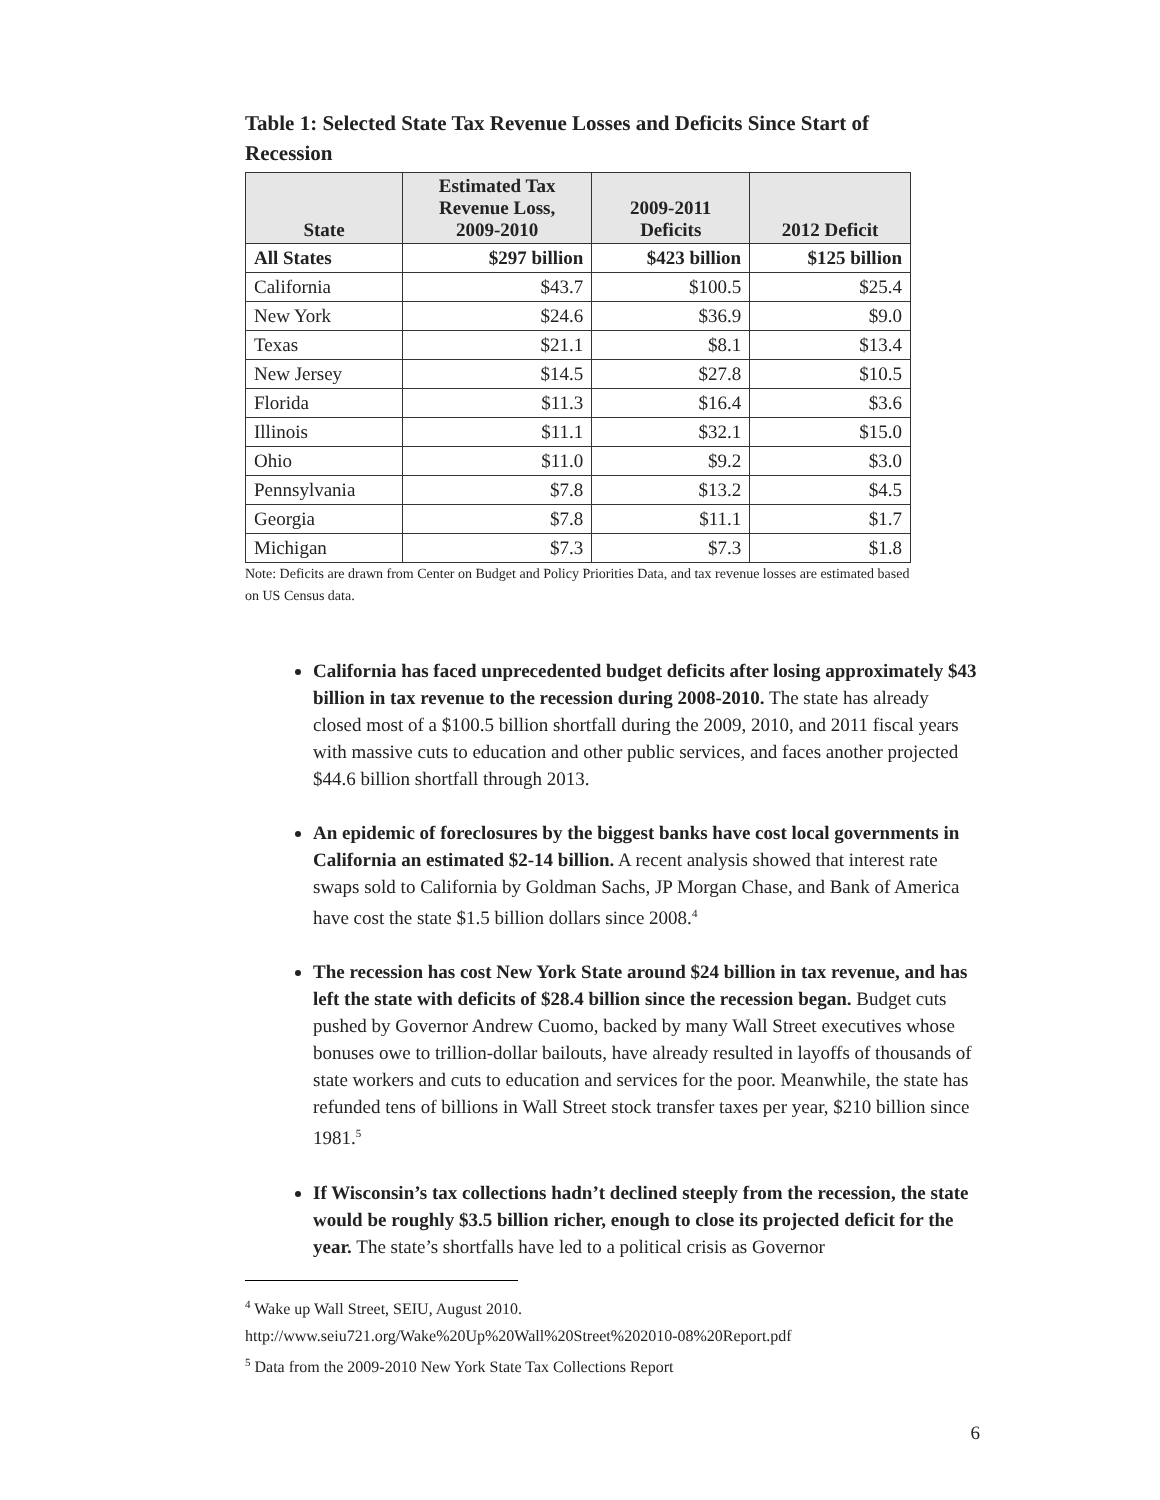Table 1: Selected State Tax Revenue Losses and Deficits Since Start of Recession
| State | Estimated Tax Revenue Loss, 2009-2010 | 2009-2011 Deficits | 2012 Deficit |
| --- | --- | --- | --- |
| All States | $297 billion | $423 billion | $125 billion |
| California | $43.7 | $100.5 | $25.4 |
| New York | $24.6 | $36.9 | $9.0 |
| Texas | $21.1 | $8.1 | $13.4 |
| New Jersey | $14.5 | $27.8 | $10.5 |
| Florida | $11.3 | $16.4 | $3.6 |
| Illinois | $11.1 | $32.1 | $15.0 |
| Ohio | $11.0 | $9.2 | $3.0 |
| Pennsylvania | $7.8 | $13.2 | $4.5 |
| Georgia | $7.8 | $11.1 | $1.7 |
| Michigan | $7.3 | $7.3 | $1.8 |
Note: Deficits are drawn from Center on Budget and Policy Priorities Data, and tax revenue losses are estimated based on US Census data.
California has faced unprecedented budget deficits after losing approximately $43 billion in tax revenue to the recession during 2008-2010. The state has already closed most of a $100.5 billion shortfall during the 2009, 2010, and 2011 fiscal years with massive cuts to education and other public services, and faces another projected $44.6 billion shortfall through 2013.
An epidemic of foreclosures by the biggest banks have cost local governments in California an estimated $2-14 billion. A recent analysis showed that interest rate swaps sold to California by Goldman Sachs, JP Morgan Chase, and Bank of America have cost the state $1.5 billion dollars since 2008.<sup>4</sup>
The recession has cost New York State around $24 billion in tax revenue, and has left the state with deficits of $28.4 billion since the recession began. Budget cuts pushed by Governor Andrew Cuomo, backed by many Wall Street executives whose bonuses owe to trillion-dollar bailouts, have already resulted in layoffs of thousands of state workers and cuts to education and services for the poor. Meanwhile, the state has refunded tens of billions in Wall Street stock transfer taxes per year, $210 billion since 1981.<sup>5</sup>
If Wisconsin’s tax collections hadn’t declined steeply from the recession, the state would be roughly $3.5 billion richer, enough to close its projected deficit for the year. The state’s shortfalls have led to a political crisis as Governor
<sup>4</sup> Wake up Wall Street, SEIU, August 2010.
http://www.seiu721.org/Wake%20Up%20Wall%20Street%202010-08%20Report.pdf
<sup>5</sup> Data from the 2009-2010 New York State Tax Collections Report
6